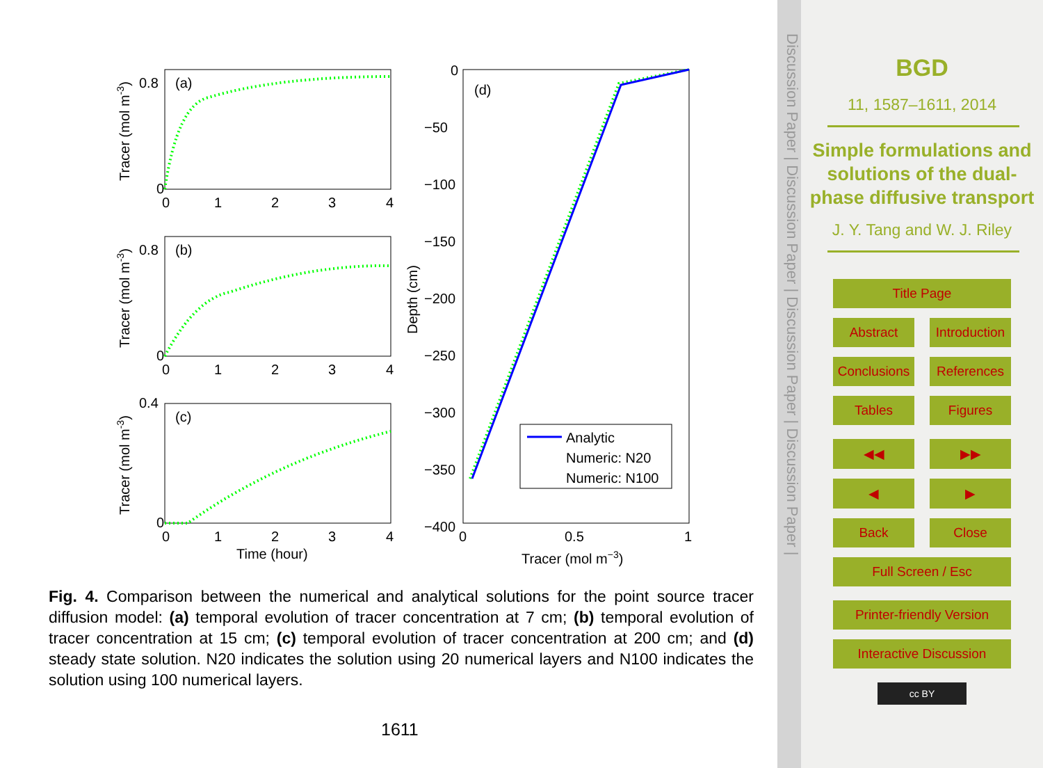(a)
(b)
(c)
(d)
0.8
0
0
1
2
3
4
0.8
0
0
1
2
3
4
0.4
0
0
1
2
3
4
Time (hour)
0
−50
−100
−150
−200
−250
−300
−350
−400
0
0.5
1
Tracer (mol m−3)
Analytic
Numeric: N20
Numeric: N100
Tracer (mol m-3)
Tracer (mol m-3)
Tracer (mol m-3)
Depth (cm)
Fig. 4. Comparison between the numerical and analytical solutions for the point source tracer diffusion model: (a) temporal evolution of tracer concentration at 7 cm; (b) temporal evolution of tracer concentration at 15 cm; (c) temporal evolution of tracer concentration at 200 cm; and (d) steady state solution. N20 indicates the solution using 20 numerical layers and N100 indicates the solution using 100 numerical layers.
1611
Discussion Paper | Discussion Paper | Discussion Paper | Discussion Paper |
BGD
11, 1587–1611, 2014
Simple formulations and solutions of the dual-phase diffusive transport
J. Y. Tang and W. J. Riley
Title Page
Abstract Introduction
Conclusions References
Tables Figures
◀◀ ▶▶
◀ ▶
Back Close
Full Screen / Esc
Printer-friendly Version
Interactive Discussion
cc BY